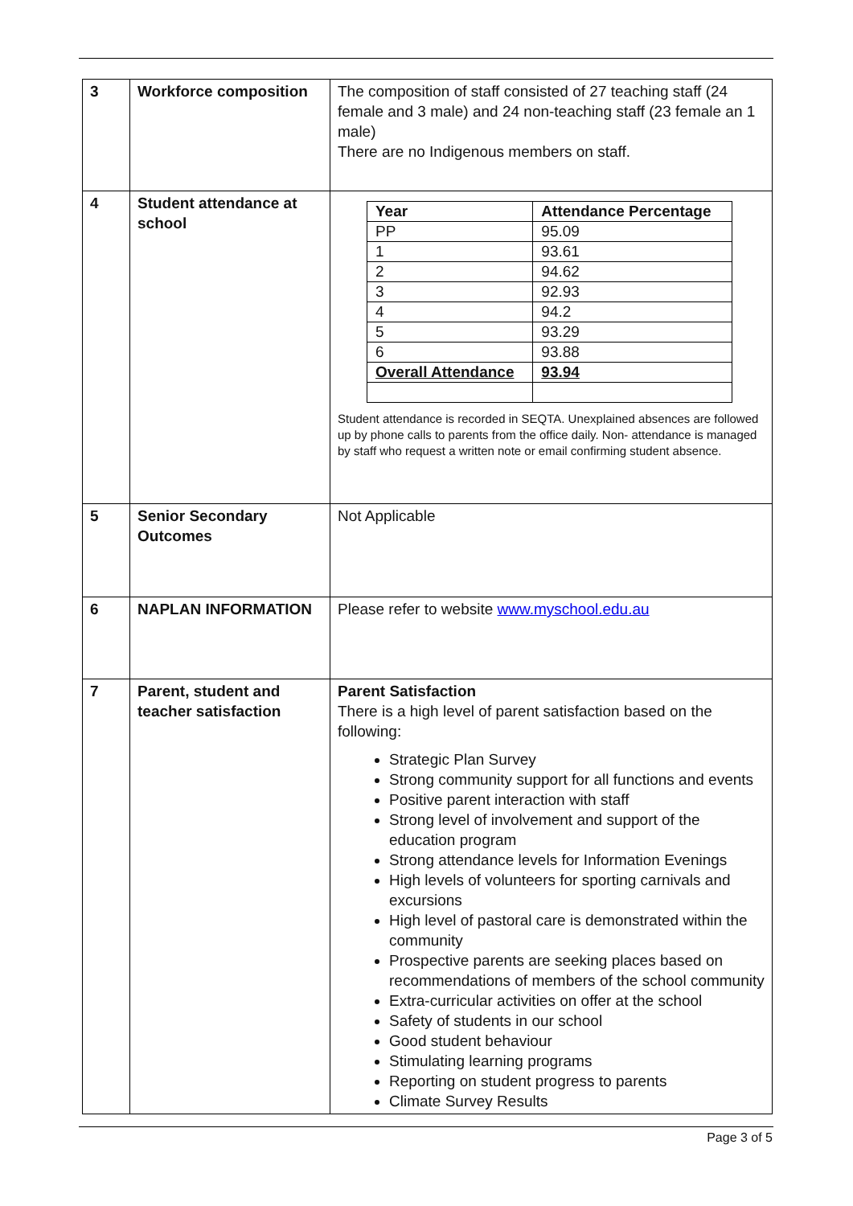| 3 | Workforce composition | The composition of staff consisted of 27 teaching staff (24 female and 3 male) and 24 non-teaching staff (23 female an 1 male) There are no Indigenous members on staff. |
| 4 | Student attendance at school | / Year / Attendance Percentage / / PP / 95.09 / / 1 / 93.61 / / 2 / 94.62 / / 3 / 92.93 / / 4 / 94.2 / / 5 / 93.29 / / 6 / 93.88 / / Overall Attendance / 93.94 / Student attendance is recorded in SEQTA. Unexplained absences are followed up by phone calls to parents from the office daily. Non- attendance is managed by staff who request a written note or email confirming student absence. |
| 5 | Senior Secondary Outcomes | Not Applicable |
| 6 | NAPLAN INFORMATION | Please refer to website www.myschool.edu.au |
| 7 | Parent, student and teacher satisfaction | Parent Satisfaction There is a high level of parent satisfaction based on the following: Strategic Plan Survey Strong community support for all functions and events Positive parent interaction with staff Strong level of involvement and support of the education program Strong attendance levels for Information Evenings High levels of volunteers for sporting carnivals and excursions High level of pastoral care is demonstrated within the community Prospective parents are seeking places based on recommendations of members of the school community Extra-curricular activities on offer at the school Safety of students in our school Good student behaviour Stimulating learning programs Reporting on student progress to parents Climate Survey Results |
Page 3 of 5